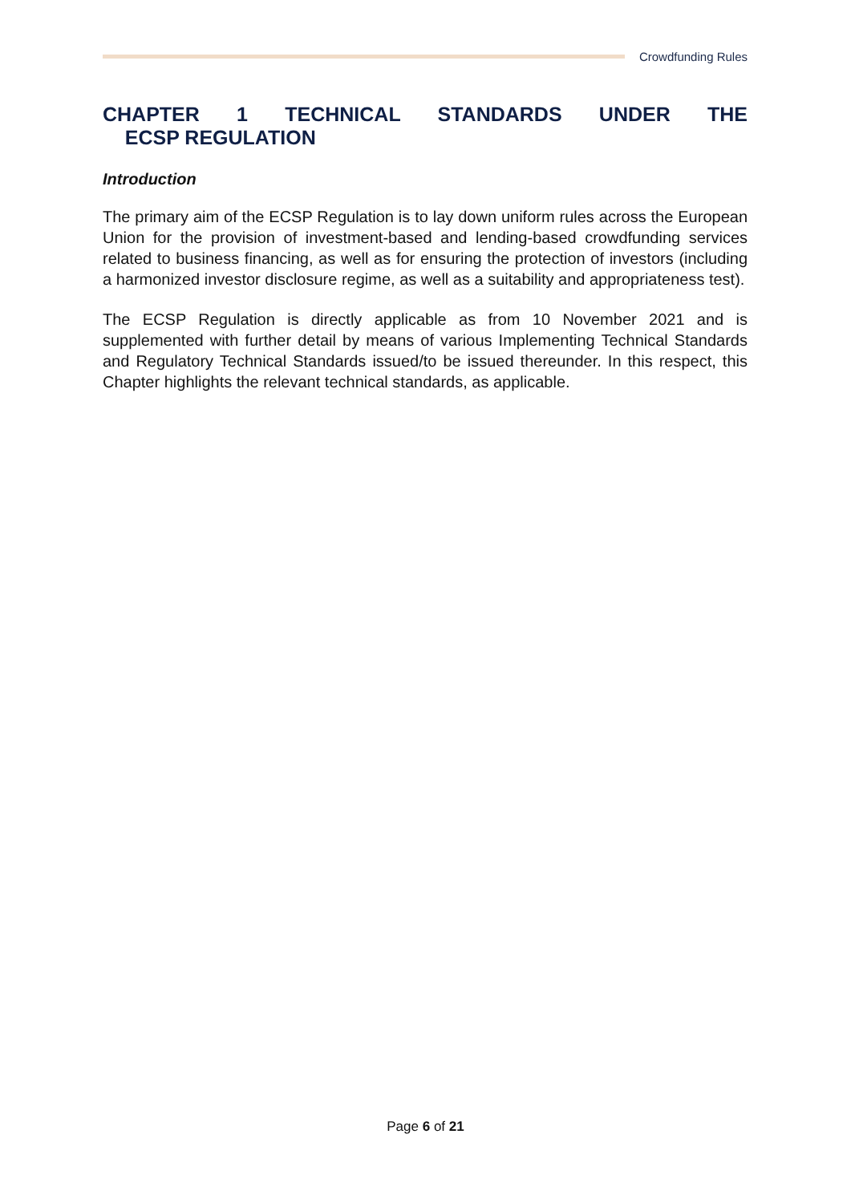Crowdfunding Rules
CHAPTER 1 TECHNICAL STANDARDS UNDER THE ECSP REGULATION
Introduction
The primary aim of the ECSP Regulation is to lay down uniform rules across the European Union for the provision of investment-based and lending-based crowdfunding services related to business financing, as well as for ensuring the protection of investors (including a harmonized investor disclosure regime, as well as a suitability and appropriateness test).
The ECSP Regulation is directly applicable as from 10 November 2021 and is supplemented with further detail by means of various Implementing Technical Standards and Regulatory Technical Standards issued/to be issued thereunder. In this respect, this Chapter highlights the relevant technical standards, as applicable.
Page 6 of 21